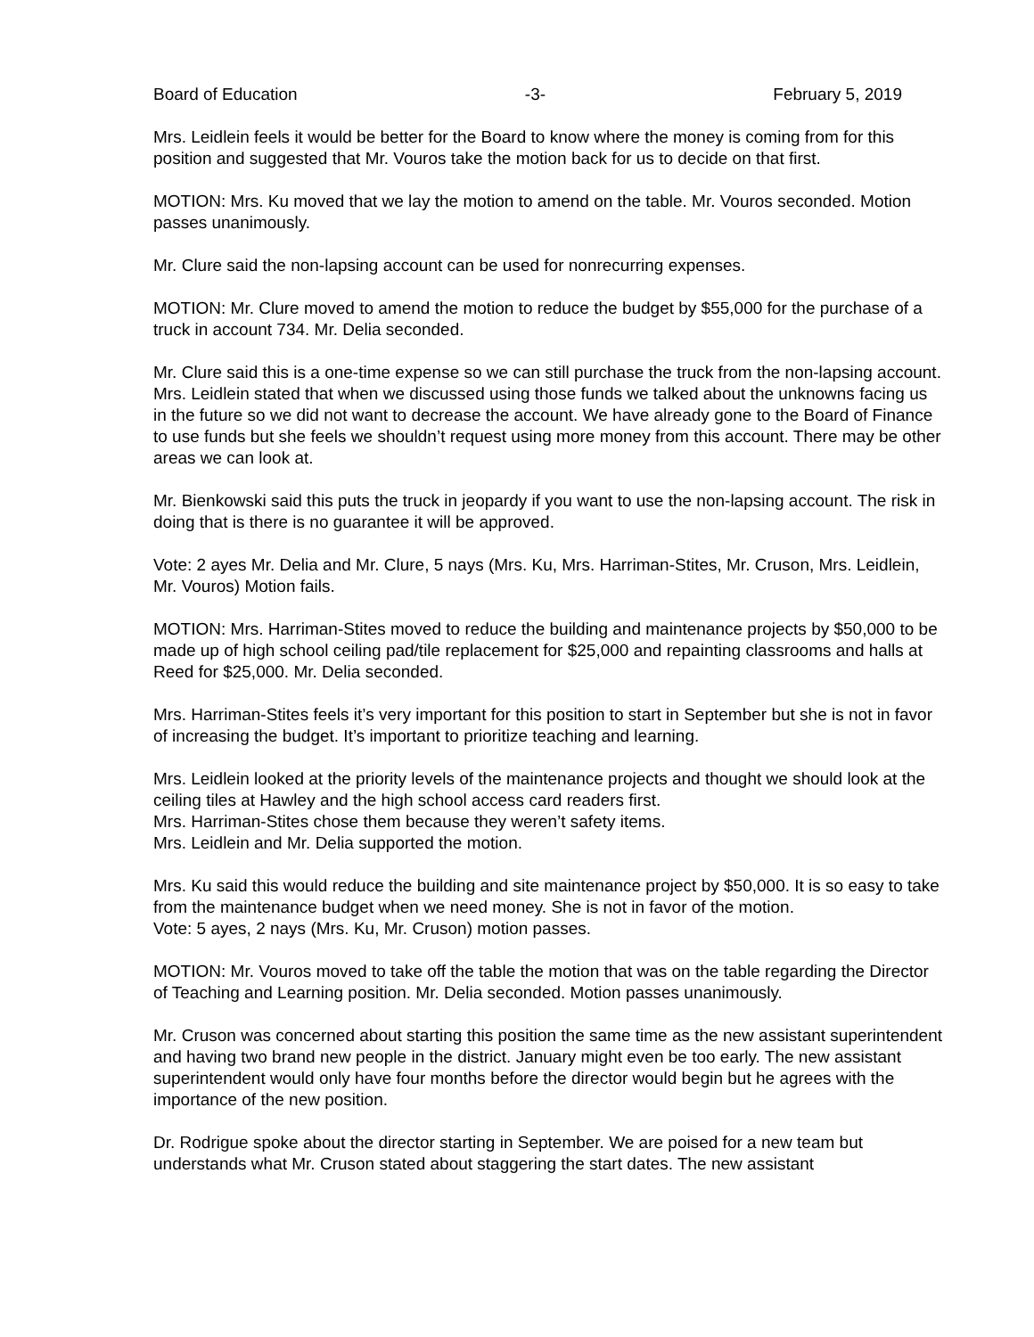Board of Education -3- February 5, 2019
Mrs. Leidlein feels it would be better for the Board to know where the money is coming from for this position and suggested that Mr. Vouros take the motion back for us to decide on that first.
MOTION: Mrs. Ku moved that we lay the motion to amend on the table. Mr. Vouros seconded. Motion passes unanimously.
Mr. Clure said the non-lapsing account can be used for nonrecurring expenses.
MOTION: Mr. Clure moved to amend the motion to reduce the budget by $55,000 for the purchase of a truck in account 734. Mr. Delia seconded.
Mr. Clure said this is a one-time expense so we can still purchase the truck from the non-lapsing account.
Mrs. Leidlein stated that when we discussed using those funds we talked about the unknowns facing us in the future so we did not want to decrease the account. We have already gone to the Board of Finance to use funds but she feels we shouldn’t request using more money from this account. There may be other areas we can look at.
Mr. Bienkowski said this puts the truck in jeopardy if you want to use the non-lapsing account. The risk in doing that is there is no guarantee it will be approved.
Vote: 2 ayes Mr. Delia and Mr. Clure, 5 nays (Mrs. Ku, Mrs. Harriman-Stites, Mr. Cruson, Mrs. Leidlein, Mr. Vouros) Motion fails.
MOTION: Mrs. Harriman-Stites moved to reduce the building and maintenance projects by $50,000 to be made up of high school ceiling pad/tile replacement for $25,000 and repainting classrooms and halls at Reed for $25,000. Mr. Delia seconded.
Mrs. Harriman-Stites feels it’s very important for this position to start in September but she is not in favor of increasing the budget. It’s important to prioritize teaching and learning.
Mrs. Leidlein looked at the priority levels of the maintenance projects and thought we should look at the ceiling tiles at Hawley and the high school access card readers first.
Mrs. Harriman-Stites chose them because they weren’t safety items.
Mrs. Leidlein and Mr. Delia supported the motion.
Mrs. Ku said this would reduce the building and site maintenance project by $50,000. It is so easy to take from the maintenance budget when we need money. She is not in favor of the motion.
Vote: 5 ayes, 2 nays (Mrs. Ku, Mr. Cruson) motion passes.
MOTION: Mr. Vouros moved to take off the table the motion that was on the table regarding the Director of Teaching and Learning position. Mr. Delia seconded. Motion passes unanimously.
Mr. Cruson was concerned about starting this position the same time as the new assistant superintendent and having two brand new people in the district. January might even be too early. The new assistant superintendent would only have four months before the director would begin but he agrees with the importance of the new position.
Dr. Rodrigue spoke about the director starting in September. We are poised for a new team but understands what Mr. Cruson stated about staggering the start dates. The new assistant